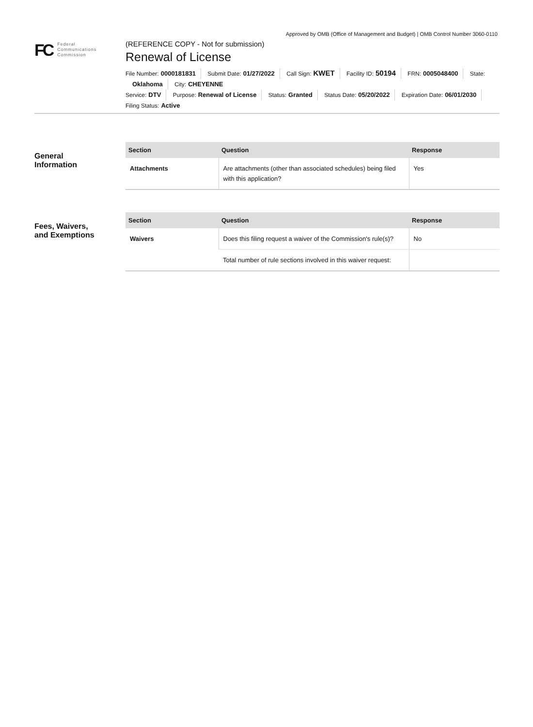Approved by OMB (Office of Management and Budget) | OMB Control Number 3060-0110
FC
Federal
Communications
Commission
(REFERENCE COPY - Not for submission)
Renewal of License
File Number: 0000181831 Submit Date: 01/27/2022 Call Sign: KWET Facility ID: 50194 FRN: 0005048400 State: Oklahoma City: CHEYENNE
Service: DTV Purpose: Renewal of License Status: Granted Status Date: 05/20/2022 Expiration Date: 06/01/2030
Filing Status: Active
General
Information
| Section | Question | Response |
| --- | --- | --- |
| Attachments | Are attachments (other than associated schedules) being filed with this application? | Yes |
Fees, Waivers,
and Exemptions
| Section | Question | Response |
| --- | --- | --- |
| Waivers | Does this filing request a waiver of the Commission's rule(s)? | No |
| | Total number of rule sections involved in this waiver request: | |